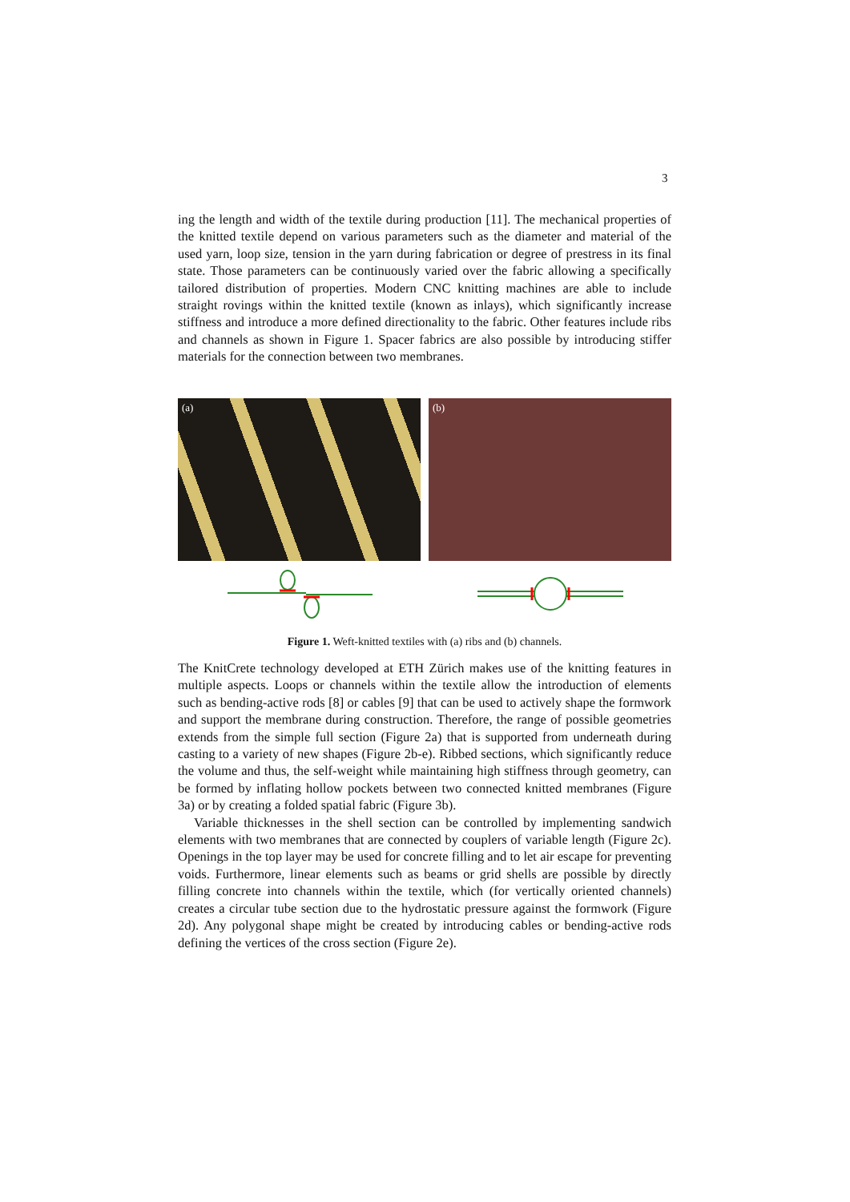3
ing the length and width of the textile during production [11]. The mechanical properties of the knitted textile depend on various parameters such as the diameter and material of the used yarn, loop size, tension in the yarn during fabrication or degree of prestress in its final state. Those parameters can be continuously varied over the fabric allowing a specifically tailored distribution of properties. Modern CNC knitting machines are able to include straight rovings within the knitted textile (known as inlays), which significantly increase stiffness and introduce a more defined directionality to the fabric. Other features include ribs and channels as shown in Figure 1. Spacer fabrics are also possible by introducing stiffer materials for the connection between two membranes.
(a)
(b)
Figure 1. Weft-knitted textiles with (a) ribs and (b) channels.
The KnitCrete technology developed at ETH Zürich makes use of the knitting features in multiple aspects. Loops or channels within the textile allow the introduction of elements such as bending-active rods [8] or cables [9] that can be used to actively shape the formwork and support the membrane during construction. Therefore, the range of possible geometries extends from the simple full section (Figure 2a) that is supported from underneath during casting to a variety of new shapes (Figure 2b-e). Ribbed sections, which significantly reduce the volume and thus, the self-weight while maintaining high stiffness through geometry, can be formed by inflating hollow pockets between two connected knitted membranes (Figure 3a) or by creating a folded spatial fabric (Figure 3b).
Variable thicknesses in the shell section can be controlled by implementing sandwich elements with two membranes that are connected by couplers of variable length (Figure 2c). Openings in the top layer may be used for concrete filling and to let air escape for preventing voids. Furthermore, linear elements such as beams or grid shells are possible by directly filling concrete into channels within the textile, which (for vertically oriented channels) creates a circular tube section due to the hydrostatic pressure against the formwork (Figure 2d). Any polygonal shape might be created by introducing cables or bending-active rods defining the vertices of the cross section (Figure 2e).